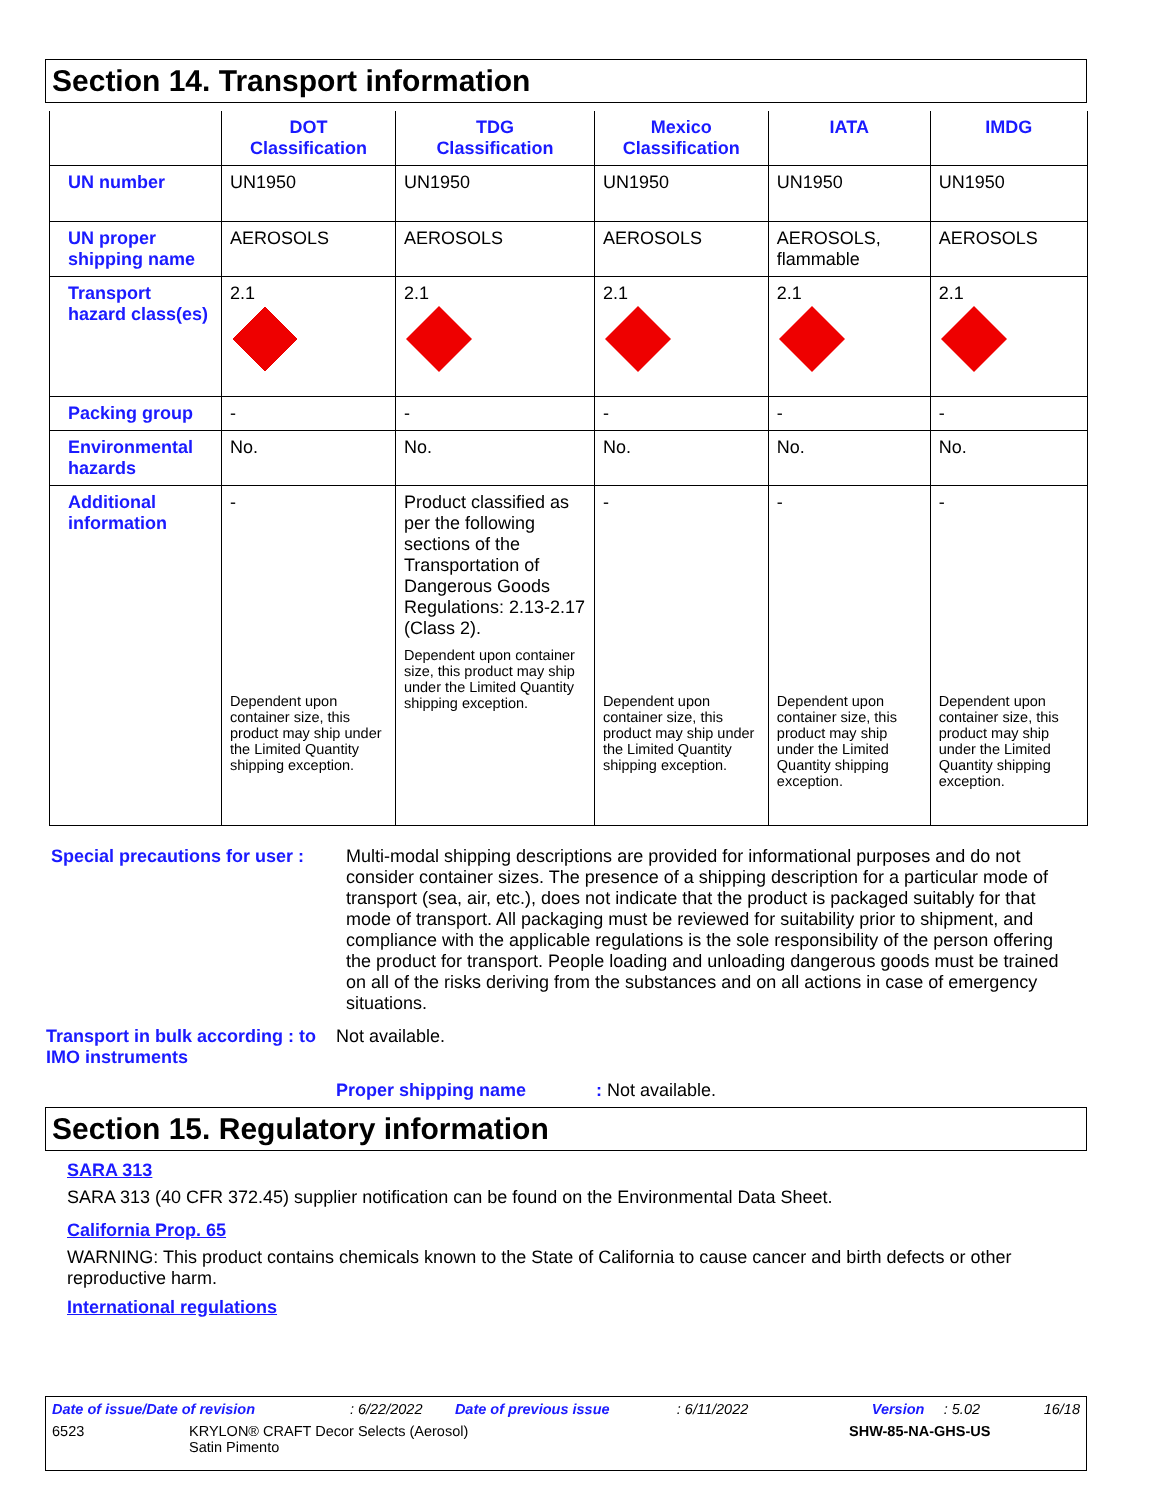Section 14. Transport information
| | DOT Classification | TDG Classification | Mexico Classification | IATA | IMDG |
| --- | --- | --- | --- | --- | --- |
| UN number | UN1950 | UN1950 | UN1950 | UN1950 | UN1950 |
| UN proper shipping name | AEROSOLS | AEROSOLS | AEROSOLS | AEROSOLS, flammable | AEROSOLS |
| Transport hazard class(es) | 2.1 | 2.1 | 2.1 | 2.1 | 2.1 |
| Packing group | - | - | - | - | - |
| Environmental hazards | No. | No. | No. | No. | No. |
| Additional information | - Dependent upon container size, this product may ship under the Limited Quantity shipping exception. | Product classified as per the following sections of the Transportation of Dangerous Goods Regulations: 2.13-2.17 (Class 2). Dependent upon container size, this product may ship under the Limited Quantity shipping exception. | - Dependent upon container size, this product may ship under the Limited Quantity shipping exception. | - Dependent upon container size, this product may ship under the Limited Quantity shipping exception. | - Dependent upon container size, this product may ship under the Limited Quantity shipping exception. |
Special precautions for user : Multi-modal shipping descriptions are provided for informational purposes and do not consider container sizes. The presence of a shipping description for a particular mode of transport (sea, air, etc.), does not indicate that the product is packaged suitably for that mode of transport. All packaging must be reviewed for suitability prior to shipment, and compliance with the applicable regulations is the sole responsibility of the person offering the product for transport. People loading and unloading dangerous goods must be trained on all of the risks deriving from the substances and on all actions in case of emergency situations.
Transport in bulk according : to IMO instruments Not available.
Proper shipping name: Not available.
Section 15. Regulatory information
SARA 313
SARA 313 (40 CFR 372.45) supplier notification can be found on the Environmental Data Sheet.
California Prop. 65
WARNING: This product contains chemicals known to the State of California to cause cancer and birth defects or other reproductive harm.
International regulations
Date of issue/Date of revision: 6/22/2022 Date of previous issue: 6/11/2022 Version: 5.02 16/18
6523 KRYLON® CRAFT Decor Selects (Aerosol)
Satin Pimento SHW-85-NA-GHS-US